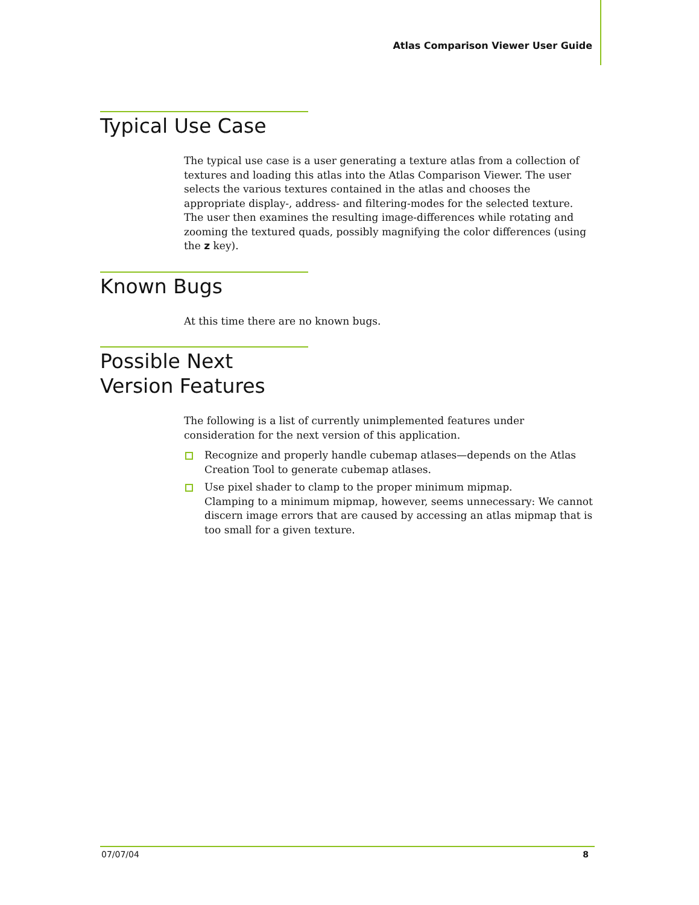Atlas Comparison Viewer User Guide
Typical Use Case
The typical use case is a user generating a texture atlas from a collection of textures and loading this atlas into the Atlas Comparison Viewer. The user selects the various textures contained in the atlas and chooses the appropriate display-, address- and filtering-modes for the selected texture. The user then examines the resulting image-differences while rotating and zooming the textured quads, possibly magnifying the color differences (using the z key).
Known Bugs
At this time there are no known bugs.
Possible Next Version Features
The following is a list of currently unimplemented features under consideration for the next version of this application.
Recognize and properly handle cubemap atlases—depends on the Atlas Creation Tool to generate cubemap atlases.
Use pixel shader to clamp to the proper minimum mipmap.
Clamping to a minimum mipmap, however, seems unnecessary: We cannot discern image errors that are caused by accessing an atlas mipmap that is too small for a given texture.
07/07/04 8